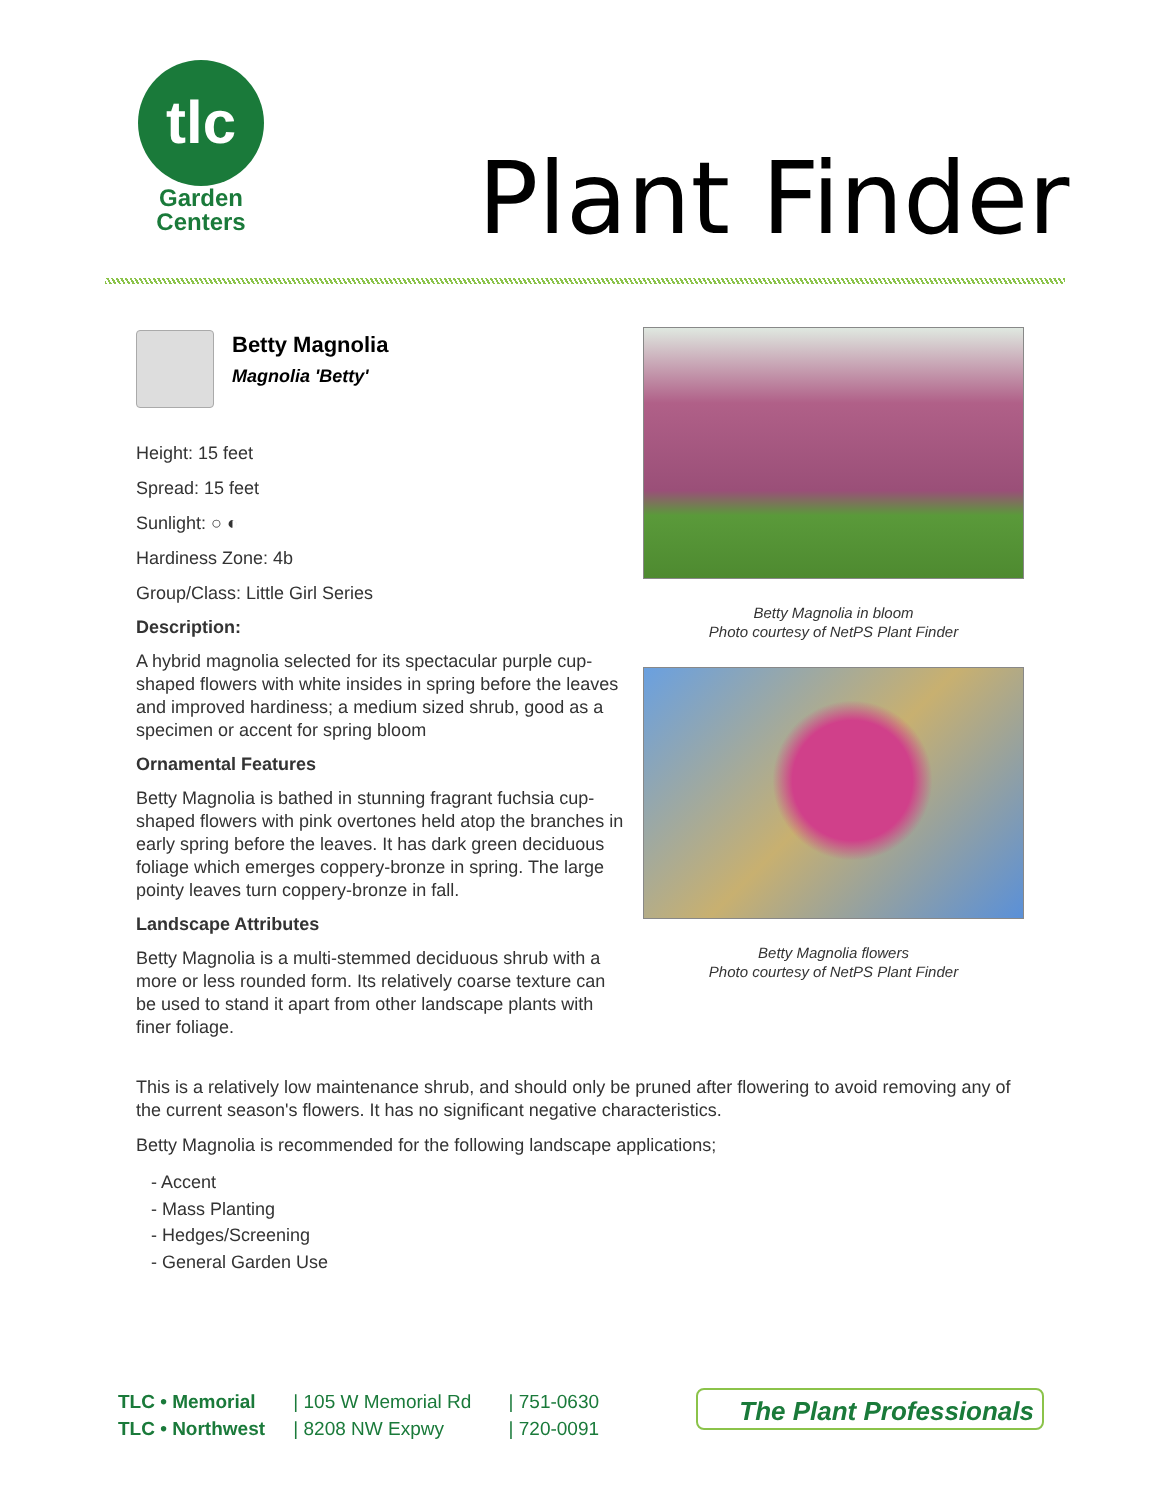tlc
Garden
Centers
Plant Finder
Betty Magnolia
Magnolia 'Betty'
Height: 15 feet
Spread: 15 feet
Sunlight: ○ ◐
Hardiness Zone: 4b
Group/Class: Little Girl Series
Description:
A hybrid magnolia selected for its spectacular purple cup-shaped flowers with white insides in spring before the leaves and improved hardiness; a medium sized shrub, good as a specimen or accent for spring bloom
Ornamental Features
Betty Magnolia is bathed in stunning fragrant fuchsia cup-shaped flowers with pink overtones held atop the branches in early spring before the leaves. It has dark green deciduous foliage which emerges coppery-bronze in spring. The large pointy leaves turn coppery-bronze in fall.
Landscape Attributes
Betty Magnolia is a multi-stemmed deciduous shrub with a more or less rounded form. Its relatively coarse texture can be used to stand it apart from other landscape plants with finer foliage.
Betty Magnolia in bloom
Photo courtesy of NetPS Plant Finder
Betty Magnolia flowers
Photo courtesy of NetPS Plant Finder
This is a relatively low maintenance shrub, and should only be pruned after flowering to avoid removing any of the current season's flowers. It has no significant negative characteristics.
Betty Magnolia is recommended for the following landscape applications;
- Accent
- Mass Planting
- Hedges/Screening
- General Garden Use
TLC • Memorial | 105 W Memorial Rd | 751-0630
TLC • Northwest | 8208 NW Expwy | 720-0091
The Plant Professionals